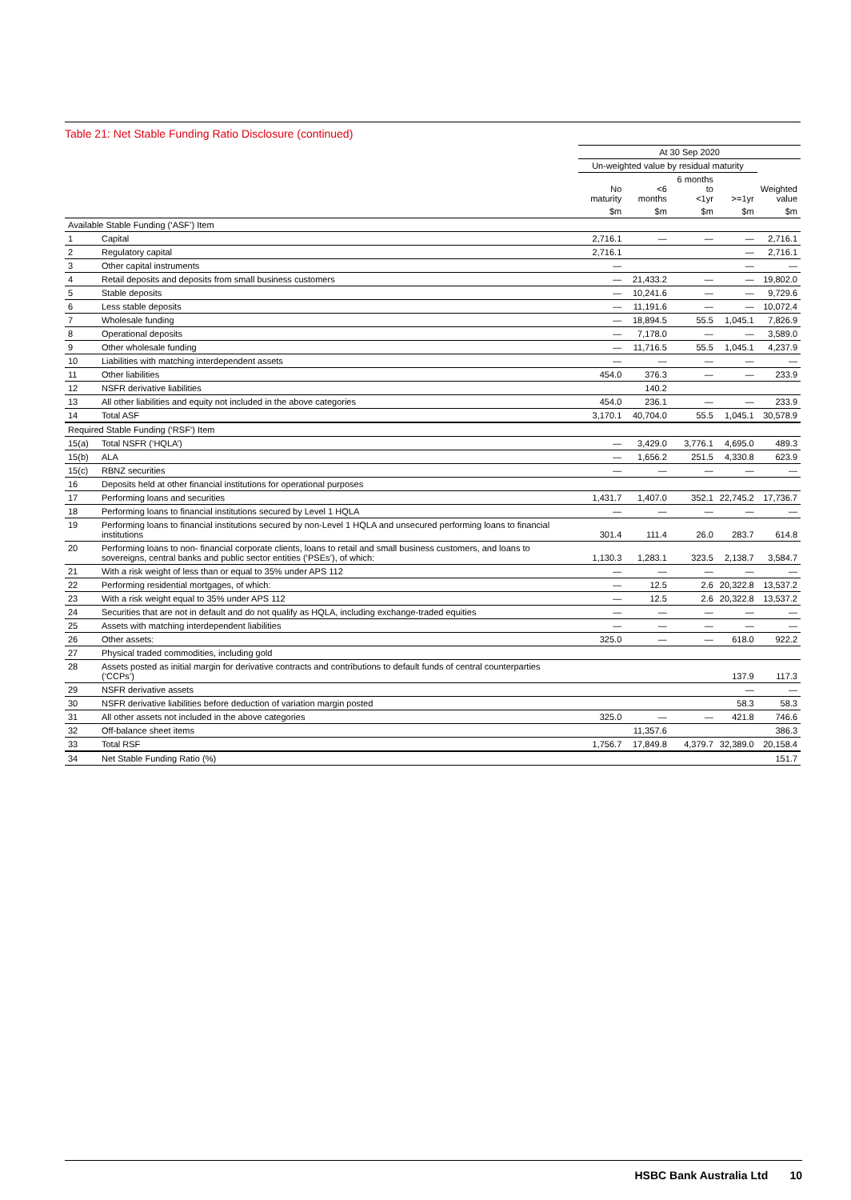Table 21: Net Stable Funding Ratio Disclosure (continued)
| | | At 30 Sep 2020 | | | | |
| --- | --- | --- | --- | --- | --- | --- |
| | | Un-weighted value by residual maturity | | | | |
| | | No maturity | <6 months | 6 months to <1yr | >=1yr | Weighted value |
| | | $m | $m | $m | $m | $m |
| Available Stable Funding (‘ASF’) Item | | | | | | |
| 1 | Capital | 2,716.1 | — | — | — | 2,716.1 |
| 2 | Regulatory capital | 2,716.1 | | | — | 2,716.1 |
| 3 | Other capital instruments | — | | | — | — |
| 4 | Retail deposits and deposits from small business customers | — | 21,433.2 | — | — | 19,802.0 |
| 5 | Stable deposits | — | 10,241.6 | — | — | 9,729.6 |
| 6 | Less stable deposits | — | 11,191.6 | — | — | 10,072.4 |
| 7 | Wholesale funding | — | 18,894.5 | 55.5 | 1,045.1 | 7,826.9 |
| 8 | Operational deposits | — | 7,178.0 | — | — | 3,589.0 |
| 9 | Other wholesale funding | — | 11,716.5 | 55.5 | 1,045.1 | 4,237.9 |
| 10 | Liabilities with matching interdependent assets | — | — | — | — | — |
| 11 | Other liabilities | 454.0 | 376.3 | — | — | 233.9 |
| 12 | NSFR derivative liabilities | | 140.2 | | | |
| 13 | All other liabilities and equity not included in the above categories | 454.0 | 236.1 | — | — | 233.9 |
| 14 | Total ASF | 3,170.1 | 40,704.0 | 55.5 | 1,045.1 | 30,578.9 |
| Required Stable Funding (‘RSF’) Item | | | | | | |
| 15(a) | Total NSFR (‘HQLA’) | — | 3,429.0 | 3,776.1 | 4,695.0 | 489.3 |
| 15(b) | ALA | — | 1,656.2 | 251.5 | 4,330.8 | 623.9 |
| 15(c) | RBNZ securities | — | — | — | — | — |
| 16 | Deposits held at other financial institutions for operational purposes | | | | | |
| 17 | Performing loans and securities | 1,431.7 | 1,407.0 | 352.1 | 22,745.2 | 17,736.7 |
| 18 | Performing loans to financial institutions secured by Level 1 HQLA | — | — | — | — | — |
| 19 | Performing loans to financial institutions secured by non-Level 1 HQLA and unsecured performing loans to financial institutions | 301.4 | 111.4 | 26.0 | 283.7 | 614.8 |
| 20 | Performing loans to non- financial corporate clients, loans to retail and small business customers, and loans to sovereigns, central banks and public sector entities (‘PSEs’), of which: | 1,130.3 | 1,283.1 | 323.5 | 2,138.7 | 3,584.7 |
| 21 | With a risk weight of less than or equal to 35% under APS 112 | — | — | — | — | — |
| 22 | Performing residential mortgages, of which: | — | 12.5 | 2.6 | 20,322.8 | 13,537.2 |
| 23 | With a risk weight equal to 35% under APS 112 | — | 12.5 | 2.6 | 20,322.8 | 13,537.2 |
| 24 | Securities that are not in default and do not qualify as HQLA, including exchange-traded equities | — | — | — | — | — |
| 25 | Assets with matching interdependent liabilities | — | — | — | — | — |
| 26 | Other assets: | 325.0 | — | — | 618.0 | 922.2 |
| 27 | Physical traded commodities, including gold | | | | | |
| 28 | Assets posted as initial margin for derivative contracts and contributions to default funds of central counterparties (‘CCPs’) | | | | 137.9 | 117.3 |
| 29 | NSFR derivative assets | | | | — | — |
| 30 | NSFR derivative liabilities before deduction of variation margin posted | | | | 58.3 | 58.3 |
| 31 | All other assets not included in the above categories | 325.0 | — | — | 421.8 | 746.6 |
| 32 | Off-balance sheet items | | 11,357.6 | | | 386.3 |
| 33 | Total RSF | 1,756.7 | 17,849.8 | 4,379.7 | 32,389.0 | 20,158.4 |
| 34 | Net Stable Funding Ratio (%) | | | | | 151.7 |
HSBC Bank Australia Ltd 10